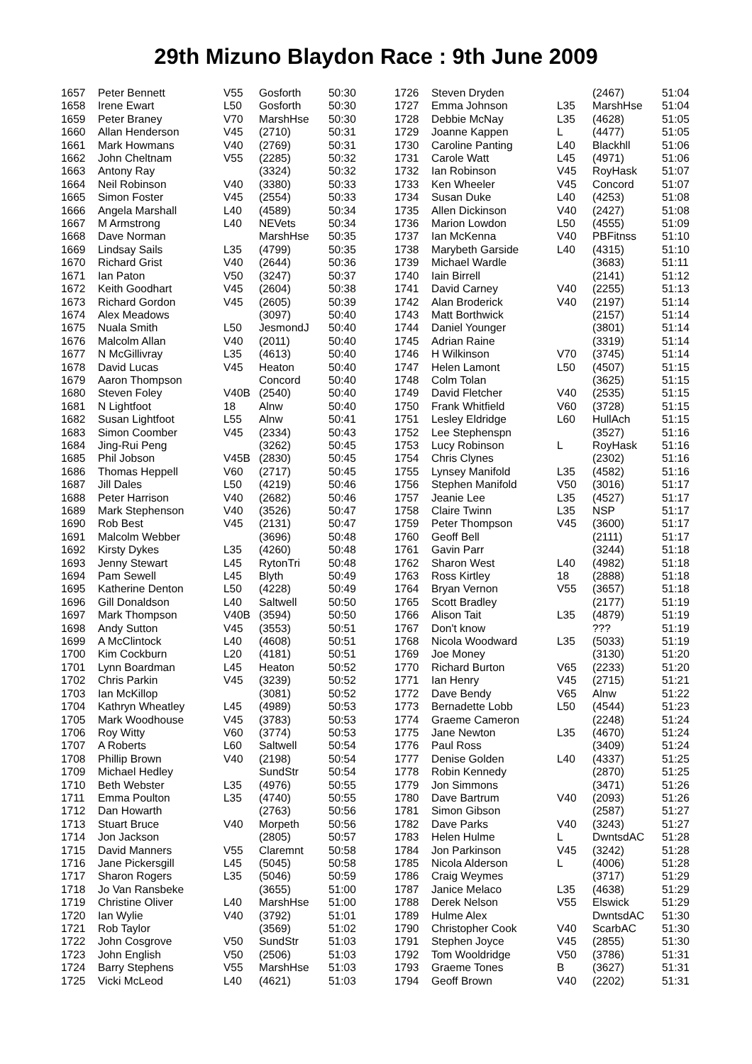29th Mizuno Blaydon Race : 9th June 2009
| 1657 | Peter Bennett | V55 | Gosforth | 50:30 |
| 1658 | Irene Ewart | L50 | Gosforth | 50:30 |
| 1659 | Peter Braney | V70 | MarshHse | 50:30 |
| 1660 | Allan Henderson | V45 | (2710) | 50:31 |
| 1661 | Mark Howmans | V40 | (2769) | 50:31 |
| 1662 | John Cheltnam | V55 | (2285) | 50:32 |
| 1663 | Antony Ray | | (3324) | 50:32 |
| 1664 | Neil Robinson | V40 | (3380) | 50:33 |
| 1665 | Simon Foster | V45 | (2554) | 50:33 |
| 1666 | Angela Marshall | L40 | (4589) | 50:34 |
| 1667 | M Armstrong | L40 | NEVets | 50:34 |
| 1668 | Dave Norman | | MarshHse | 50:35 |
| 1669 | Lindsay Sails | L35 | (4799) | 50:35 |
| 1670 | Richard Grist | V40 | (2644) | 50:36 |
| 1671 | Ian Paton | V50 | (3247) | 50:37 |
| 1672 | Keith Goodhart | V45 | (2604) | 50:38 |
| 1673 | Richard Gordon | V45 | (2605) | 50:39 |
| 1674 | Alex Meadows | | (3097) | 50:40 |
| 1675 | Nuala Smith | L50 | JesmondJ | 50:40 |
| 1676 | Malcolm Allan | V40 | (2011) | 50:40 |
| 1677 | N McGillivray | L35 | (4613) | 50:40 |
| 1678 | David Lucas | V45 | Heaton | 50:40 |
| 1679 | Aaron Thompson | | Concord | 50:40 |
| 1680 | Steven Foley | V40B | (2540) | 50:40 |
| 1681 | N Lightfoot | 18 | Alnw | 50:40 |
| 1682 | Susan Lightfoot | L55 | Alnw | 50:41 |
| 1683 | Simon Coomber | V45 | (2334) | 50:43 |
| 1684 | Jing-Rui Peng | | (3262) | 50:45 |
| 1685 | Phil Jobson | V45B | (2830) | 50:45 |
| 1686 | Thomas Heppell | V60 | (2717) | 50:45 |
| 1687 | Jill Dales | L50 | (4219) | 50:46 |
| 1688 | Peter Harrison | V40 | (2682) | 50:46 |
| 1689 | Mark Stephenson | V40 | (3526) | 50:47 |
| 1690 | Rob Best | V45 | (2131) | 50:47 |
| 1691 | Malcolm Webber | | (3696) | 50:48 |
| 1692 | Kirsty Dykes | L35 | (4260) | 50:48 |
| 1693 | Jenny Stewart | L45 | RytonTri | 50:48 |
| 1694 | Pam Sewell | L45 | Blyth | 50:49 |
| 1695 | Katherine Denton | L50 | (4228) | 50:49 |
| 1696 | Gill Donaldson | L40 | Saltwell | 50:50 |
| 1697 | Mark Thompson | V40B | (3594) | 50:50 |
| 1698 | Andy Sutton | V45 | (3553) | 50:51 |
| 1699 | A McClintock | L40 | (4608) | 50:51 |
| 1700 | Kim Cockburn | L20 | (4181) | 50:51 |
| 1701 | Lynn Boardman | L45 | Heaton | 50:52 |
| 1702 | Chris Parkin | V45 | (3239) | 50:52 |
| 1703 | Ian McKillop | | (3081) | 50:52 |
| 1704 | Kathryn Wheatley | L45 | (4989) | 50:53 |
| 1705 | Mark Woodhouse | V45 | (3783) | 50:53 |
| 1706 | Roy Witty | V60 | (3774) | 50:53 |
| 1707 | A Roberts | L60 | Saltwell | 50:54 |
| 1708 | Phillip Brown | V40 | (2198) | 50:54 |
| 1709 | Michael Hedley | | SundStr | 50:54 |
| 1710 | Beth Webster | L35 | (4976) | 50:55 |
| 1711 | Emma Poulton | L35 | (4740) | 50:55 |
| 1712 | Dan Howarth | | (2763) | 50:56 |
| 1713 | Stuart Bruce | V40 | Morpeth | 50:56 |
| 1714 | Jon Jackson | | (2805) | 50:57 |
| 1715 | David Manners | V55 | Claremnt | 50:58 |
| 1716 | Jane Pickersgill | L45 | (5045) | 50:58 |
| 1717 | Sharon Rogers | L35 | (5046) | 50:59 |
| 1718 | Jo Van Ransbeke | | (3655) | 51:00 |
| 1719 | Christine Oliver | L40 | MarshHse | 51:00 |
| 1720 | Ian Wylie | V40 | (3792) | 51:01 |
| 1721 | Rob Taylor | | (3569) | 51:02 |
| 1722 | John Cosgrove | V50 | SundStr | 51:03 |
| 1723 | John English | V50 | (2506) | 51:03 |
| 1724 | Barry Stephens | V55 | MarshHse | 51:03 |
| 1725 | Vicki McLeod | L40 | (4621) | 51:03 |
| 1726 | Steven Dryden | | (2467) | 51:04 |
| 1727 | Emma Johnson | L35 | MarshHse | 51:04 |
| 1728 | Debbie McNay | L35 | (4628) | 51:05 |
| 1729 | Joanne Kappen | L | (4477) | 51:05 |
| 1730 | Caroline Panting | L40 | Blackhll | 51:06 |
| 1731 | Carole Watt | L45 | (4971) | 51:06 |
| 1732 | Ian Robinson | V45 | RoyHask | 51:07 |
| 1733 | Ken Wheeler | V45 | Concord | 51:07 |
| 1734 | Susan Duke | L40 | (4253) | 51:08 |
| 1735 | Allen Dickinson | V40 | (2427) | 51:08 |
| 1736 | Marion Lowdon | L50 | (4555) | 51:09 |
| 1737 | Ian McKenna | V40 | PBFitnss | 51:10 |
| 1738 | Marybeth Garside | L40 | (4315) | 51:10 |
| 1739 | Michael Wardle | | (3683) | 51:11 |
| 1740 | Iain Birrell | | (2141) | 51:12 |
| 1741 | David Carney | V40 | (2255) | 51:13 |
| 1742 | Alan Broderick | V40 | (2197) | 51:14 |
| 1743 | Matt Borthwick | | (2157) | 51:14 |
| 1744 | Daniel Younger | | (3801) | 51:14 |
| 1745 | Adrian Raine | | (3319) | 51:14 |
| 1746 | H Wilkinson | V70 | (3745) | 51:14 |
| 1747 | Helen Lamont | L50 | (4507) | 51:15 |
| 1748 | Colm Tolan | | (3625) | 51:15 |
| 1749 | David Fletcher | V40 | (2535) | 51:15 |
| 1750 | Frank Whitfield | V60 | (3728) | 51:15 |
| 1751 | Lesley Eldridge | L60 | HullAch | 51:15 |
| 1752 | Lee Stephenspn | | (3527) | 51:16 |
| 1753 | Lucy Robinson | L | RoyHask | 51:16 |
| 1754 | Chris Clynes | | (2302) | 51:16 |
| 1755 | Lynsey Manifold | L35 | (4582) | 51:16 |
| 1756 | Stephen Manifold | V50 | (3016) | 51:17 |
| 1757 | Jeanie Lee | L35 | (4527) | 51:17 |
| 1758 | Claire Twinn | L35 | NSP | 51:17 |
| 1759 | Peter Thompson | V45 | (3600) | 51:17 |
| 1760 | Geoff Bell | | (2111) | 51:17 |
| 1761 | Gavin Parr | | (3244) | 51:18 |
| 1762 | Sharon West | L40 | (4982) | 51:18 |
| 1763 | Ross Kirtley | 18 | (2888) | 51:18 |
| 1764 | Bryan Vernon | V55 | (3657) | 51:18 |
| 1765 | Scott Bradley | | (2177) | 51:19 |
| 1766 | Alison Tait | L35 | (4879) | 51:19 |
| 1767 | Don't know | | ??? | 51:19 |
| 1768 | Nicola Woodward | L35 | (5033) | 51:19 |
| 1769 | Joe Money | | (3130) | 51:20 |
| 1770 | Richard Burton | V65 | (2233) | 51:20 |
| 1771 | Ian Henry | V45 | (2715) | 51:21 |
| 1772 | Dave Bendy | V65 | Alnw | 51:22 |
| 1773 | Bernadette Lobb | L50 | (4544) | 51:23 |
| 1774 | Graeme Cameron | | (2248) | 51:24 |
| 1775 | Jane Newton | L35 | (4670) | 51:24 |
| 1776 | Paul Ross | | (3409) | 51:24 |
| 1777 | Denise Golden | L40 | (4337) | 51:25 |
| 1778 | Robin Kennedy | | (2870) | 51:25 |
| 1779 | Jon Simmons | | (3471) | 51:26 |
| 1780 | Dave Bartrum | V40 | (2093) | 51:26 |
| 1781 | Simon Gibson | | (2587) | 51:27 |
| 1782 | Dave Parks | V40 | (3243) | 51:27 |
| 1783 | Helen Hulme | L | DwntsdAC | 51:28 |
| 1784 | Jon Parkinson | V45 | (3242) | 51:28 |
| 1785 | Nicola Alderson | L | (4006) | 51:28 |
| 1786 | Craig Weymes | | (3717) | 51:29 |
| 1787 | Janice Melaco | L35 | (4638) | 51:29 |
| 1788 | Derek Nelson | V55 | Elswick | 51:29 |
| 1789 | Hulme Alex | | DwntsdAC | 51:30 |
| 1790 | Christopher Cook | V40 | ScarbAC | 51:30 |
| 1791 | Stephen Joyce | V45 | (2855) | 51:30 |
| 1792 | Tom Wooldridge | V50 | (3786) | 51:31 |
| 1793 | Graeme Tones | B | (3627) | 51:31 |
| 1794 | Geoff Brown | V40 | (2202) | 51:31 |